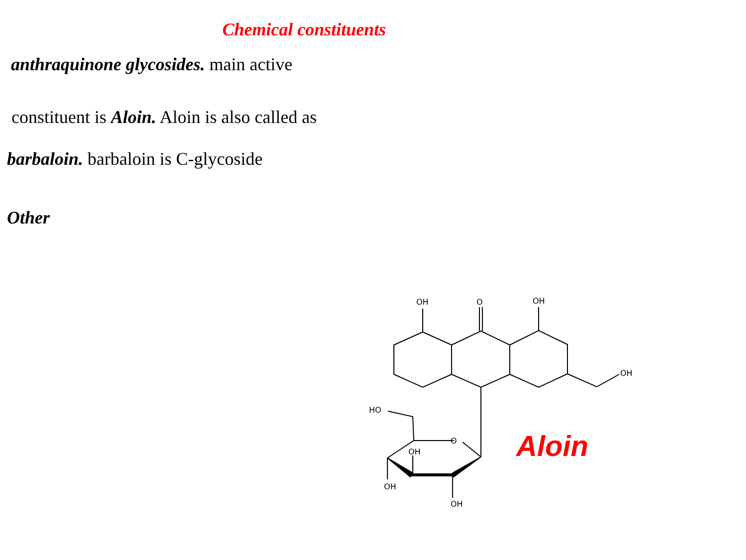Chemical constituents
anthraquinone glycosides. main active
constituent is Aloin. Aloin is also called as
barbaloin. barbaloin is C-glycoside
Other
OH
O
OH
OH
HO
O
OH
OH
OH
Aloin